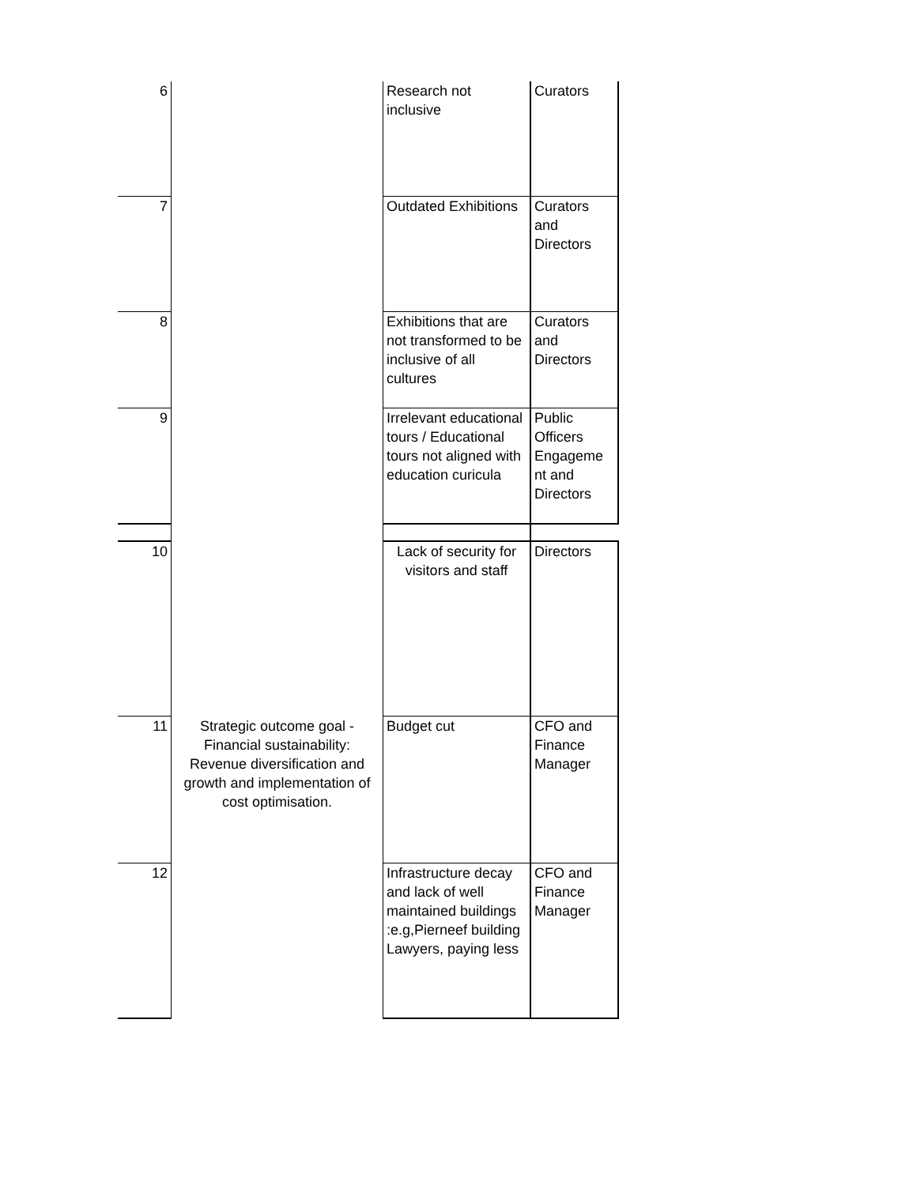| 6 | | Research not inclusive | Curators |
| 7 | | Outdated Exhibitions | Curators and Directors |
| 8 | | Exhibitions that are not transformed to be inclusive of all cultures | Curators and Directors |
| 9 | | Irrelevant educational tours / Educational tours not aligned with education curicula | Public Officers Engageme nt and Directors |
| 10 | | Lack of security for visitors and staff | Directors |
| 11 | Strategic outcome goal - Financial sustainability: Revenue diversification and growth and implementation of cost optimisation. | Budget cut | CFO and Finance Manager |
| 12 | | Infrastructure decay and lack of well maintained buildings :e.g,Pierneef building Lawyers, paying less | CFO and Finance Manager |